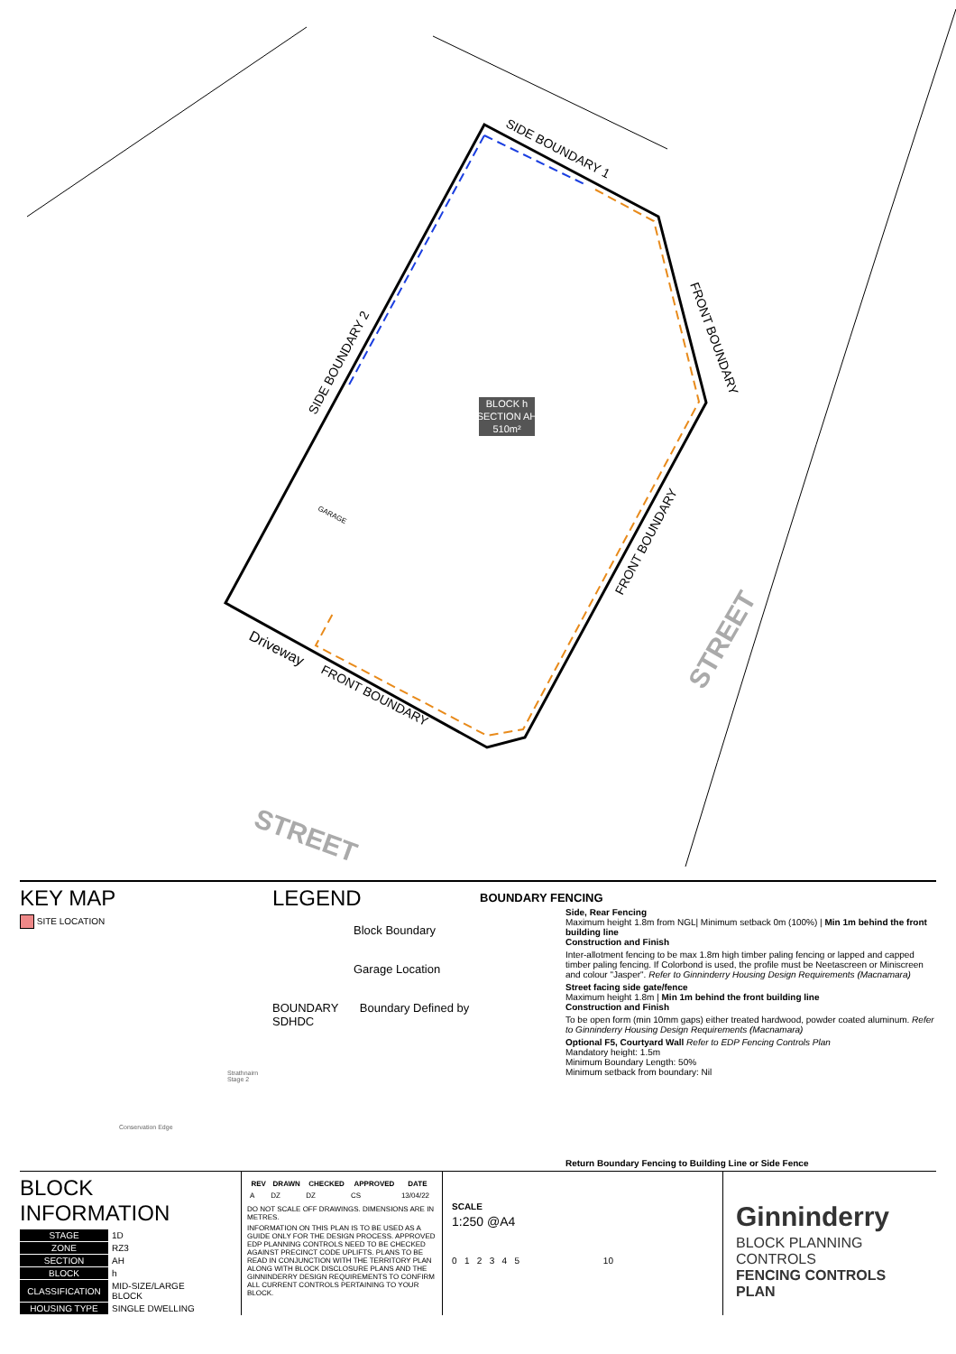BLOCK h
SECTION AH
510m²
STREET
STREET
SIDE BOUNDARY 1
SIDE BOUNDARY 2
FRONT BOUNDARY
FRONT BOUNDARY
FRONT BOUNDARY
Driveway
GARAGE
KEY MAP
SITE LOCATION
Conservation Edge
Strathnairn Stage 2
LEGEND
Block Boundary
Garage Location
BOUNDARY Boundary Defined by SDHDC
BOUNDARY FENCING
Side, Rear Fencing
Maximum height 1.8m from NGL| Minimum setback 0m (100%) | Min 1m behind the front building line
Construction and Finish
Inter-allotment fencing to be max 1.8m high timber paling fencing or lapped and capped timber paling fencing. If Colorbond is used, the profile must be Neetascreen or Miniscreen and colour "Jasper". Refer to Ginninderry Housing Design Requirements (Macnamara)
Street facing side gate/fence
Maximum height 1.8m | Min 1m behind the front building line
Construction and Finish
To be open form (min 10mm gaps) either treated hardwood, powder coated aluminum. Refer to Ginninderry Housing Design Requirements (Macnamara)
Optional F5, Courtyard Wall Refer to EDP Fencing Controls Plan
Mandatory height: 1.5m
Minimum Boundary Length: 50%
Minimum setback from boundary: Nil
Return Boundary Fencing to Building Line or Side Fence
BLOCK INFORMATION
| STAGE | 1D |
| ZONE | RZ3 |
| SECTION | AH |
| BLOCK | h |
| CLASSIFICATION | MID-SIZE/LARGE BLOCK |
| HOUSING TYPE | SINGLE DWELLING |
| REV | DRAWN | CHECKED | APPROVED | DATE |
| --- | --- | --- | --- | --- |
| A | DZ | DZ | CS | 13/04/22 |
DO NOT SCALE OFF DRAWINGS. DIMENSIONS ARE IN METRES.
INFORMATION ON THIS PLAN IS TO BE USED AS A GUIDE ONLY FOR THE DESIGN PROCESS. APPROVED EDP PLANNING CONTROLS NEED TO BE CHECKED AGAINST PRECINCT CODE UPLIFTS. PLANS TO BE READ IN CONJUNCTION WITH THE TERRITORY PLAN ALONG WITH BLOCK DISCLOSURE PLANS AND THE GINNINDERRY DESIGN REQUIREMENTS TO CONFIRM ALL CURRENT CONTROLS PERTAINING TO YOUR BLOCK.
SCALE
1:250 @A4
0 1 2 3 4 5 10
Ginninderry
BLOCK PLANNING CONTROLS
FENCING CONTROLS PLAN